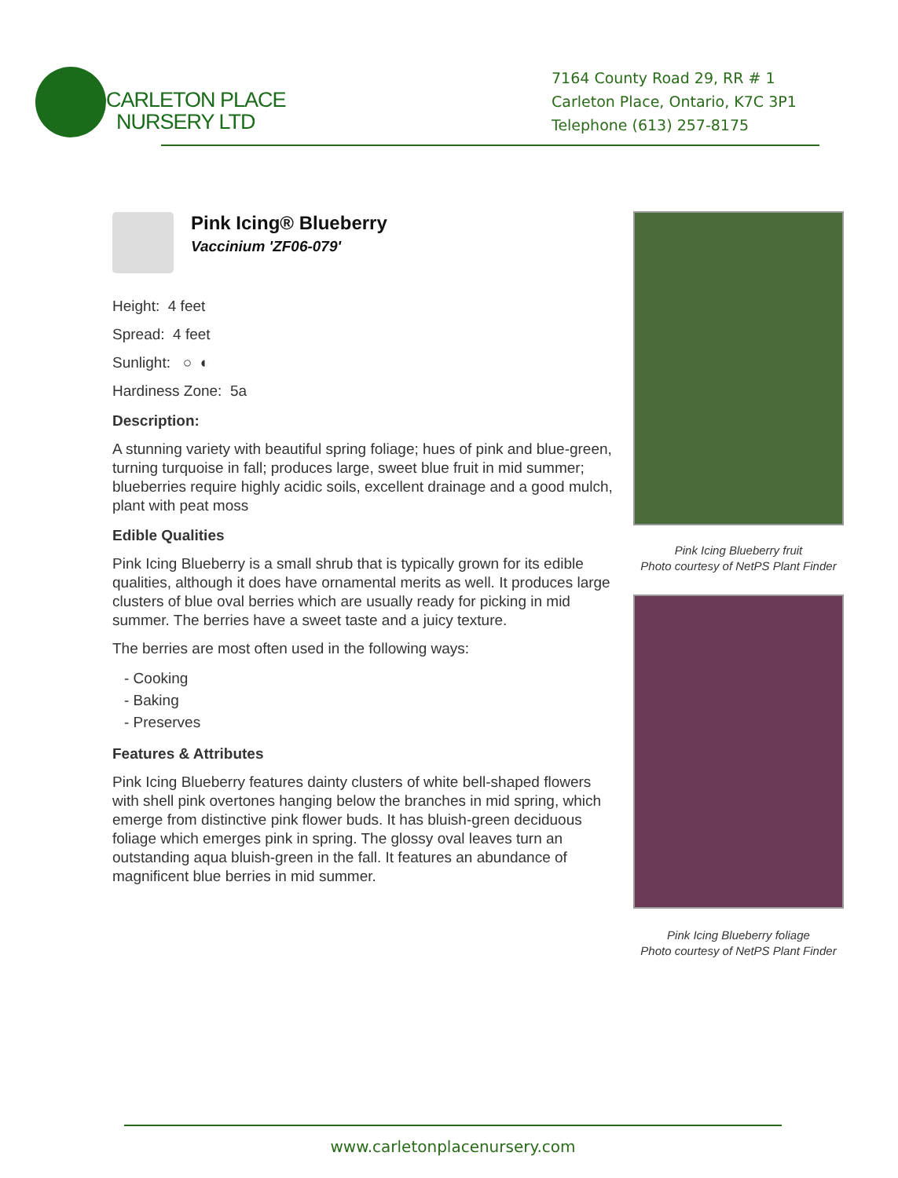CARLETON PLACE
NURSERY LTD
7164 County Road 29, RR # 1
Carleton Place, Ontario, K7C 3P1
Telephone (613) 257-8175
Pink Icing® Blueberry
Vaccinium 'ZF06-079'
Height: 4 feet
Spread: 4 feet
Sunlight: ○ ◐
Hardiness Zone: 5a
Description:
A stunning variety with beautiful spring foliage; hues of pink and blue-green, turning turquoise in fall; produces large, sweet blue fruit in mid summer; blueberries require highly acidic soils, excellent drainage and a good mulch, plant with peat moss
Edible Qualities
Pink Icing Blueberry is a small shrub that is typically grown for its edible qualities, although it does have ornamental merits as well. It produces large clusters of blue oval berries which are usually ready for picking in mid summer. The berries have a sweet taste and a juicy texture.
The berries are most often used in the following ways:
- Cooking
- Baking
- Preserves
Features & Attributes
Pink Icing Blueberry features dainty clusters of white bell-shaped flowers with shell pink overtones hanging below the branches in mid spring, which emerge from distinctive pink flower buds. It has bluish-green deciduous foliage which emerges pink in spring. The glossy oval leaves turn an outstanding aqua bluish-green in the fall. It features an abundance of magnificent blue berries in mid summer.
Pink Icing Blueberry fruit
Photo courtesy of NetPS Plant Finder
Pink Icing Blueberry foliage
Photo courtesy of NetPS Plant Finder
www.carletonplacenursery.com